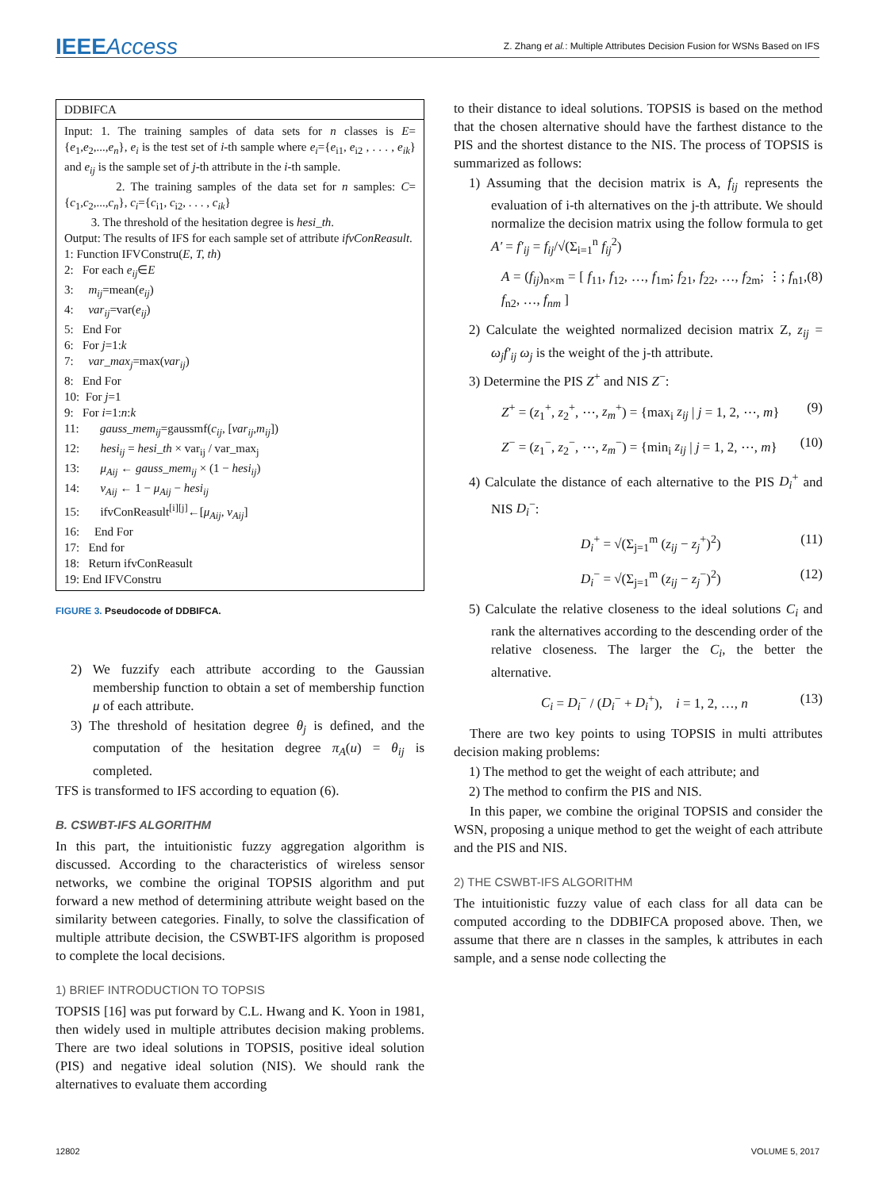IEEEAccess
Z. Zhang et al.: Multiple Attributes Decision Fusion for WSNs Based on IFS
DDBIFCA
Input: 1. The training samples of data sets for n classes is E={e<sub>1</sub>,e<sub>2</sub>,...,e<sub>n</sub>}, e<sub>i</sub> is the test set of i-th sample where e<sub>i</sub>={e<sub>i1</sub>, e<sub>i2</sub> , . . . , e<sub>ik</sub>} and e<sub>ij</sub> is the sample set of j-th attribute in the i-th sample.
2. The training samples of the data set for n samples: C={c<sub>1</sub>,c<sub>2</sub>,...,c<sub>n</sub>}, c<sub>i</sub>={c<sub>i1</sub>, c<sub>i2</sub>, . . . , c<sub>ik</sub>}
3. The threshold of the hesitation degree is hesi_th.
Output: The results of IFS for each sample set of attribute ifvConReasult.
1: Function IFVConstru(E, T, th)
2: For each e<sub>ij</sub>∈E
3: m<sub>ij</sub>=mean(e<sub>ij</sub>)
4: var<sub>ij</sub>=var(e<sub>ij</sub>)
5: End For
6: For j=1:k
7: var_max<sub>j</sub>=max(var<sub>ij</sub>)
8: End For
10: For j=1
9: For i=1:n:k
11: gauss_mem<sub>ij</sub>=gaussmf(c<sub>ij</sub>, [var<sub>ij</sub>,m<sub>ij</sub>])
12: hesi<sub>ij</sub> = hesi_th × var<sub>ij</sub> / var_max<sub>j</sub>
13: μ<sub>Aij</sub> ← gauss_mem<sub>ij</sub> × (1 − hesi<sub>ij</sub>)
14: ν<sub>Aij</sub> ← 1 − μ<sub>Aij</sub> − hesi<sub>ij</sub>
15: ifvConReasult<sup>[i][j]</sup>←[μ<sub>Aij</sub>, ν<sub>Aij</sub>]
16: End For
17: End for
18: Return ifvConReasult
19: End IFVConstru
FIGURE 3. Pseudocode of DDBIFCA.
2) We fuzzify each attribute according to the Gaussian membership function to obtain a set of membership function μ of each attribute.
3) The threshold of hesitation degree θ<sub>j</sub> is defined, and the computation of the hesitation degree π<sub>A</sub>(u) = θ<sub>ij</sub> is completed.
TFS is transformed to IFS according to equation (6).
B. CSWBT-IFS ALGORITHM
In this part, the intuitionistic fuzzy aggregation algorithm is discussed. According to the characteristics of wireless sensor networks, we combine the original TOPSIS algorithm and put forward a new method of determining attribute weight based on the similarity between categories. Finally, to solve the classification of multiple attribute decision, the CSWBT-IFS algorithm is proposed to complete the local decisions.
1) BRIEF INTRODUCTION TO TOPSIS
TOPSIS [16] was put forward by C.L. Hwang and K. Yoon in 1981, then widely used in multiple attributes decision making problems. There are two ideal solutions in TOPSIS, positive ideal solution (PIS) and negative ideal solution (NIS). We should rank the alternatives to evaluate them according
to their distance to ideal solutions. TOPSIS is based on the method that the chosen alternative should have the farthest distance to the PIS and the shortest distance to the NIS. The process of TOPSIS is summarized as follows:
1) Assuming that the decision matrix is A, f<sub>ij</sub> represents the evaluation of i-th alternatives on the j-th attribute. We should normalize the decision matrix using the follow formula to get A′ = f′<sub>ij</sub> = f<sub>ij</sub>/√(Σ<sub>i=1</sub><sup>n</sup> f<sub>ij</sub><sup>2</sup>)
A = (f<sub>ij</sub>)<sub>n×m</sub> = [ f<sub>11</sub>, f<sub>12</sub>, …, f<sub>1m</sub>; f<sub>21</sub>, f<sub>22</sub>, …, f<sub>2m</sub>; ⋮; f<sub>n1</sub>, f<sub>n2</sub>, …, f<sub>nm</sub> ] (8)
2) Calculate the weighted normalized decision matrix Z, z<sub>ij</sub> = ω<sub>j</sub>f′<sub>ij</sub> ω<sub>j</sub> is the weight of the j-th attribute.
3) Determine the PIS Z<sup>+</sup> and NIS Z<sup>−</sup>:
Z<sup>+</sup> = (z<sub>1</sub><sup>+</sup>, z<sub>2</sub><sup>+</sup>, ⋯, z<sub>m</sub><sup>+</sup>) = {max<sub>i</sub> z<sub>ij</sub> | j = 1, 2, ⋯, m} (9)
Z<sup>−</sup> = (z<sub>1</sub><sup>−</sup>, z<sub>2</sub><sup>−</sup>, ⋯, z<sub>m</sub><sup>−</sup>) = {min<sub>i</sub> z<sub>ij</sub> | j = 1, 2, ⋯, m} (10)
4) Calculate the distance of each alternative to the PIS D<sub>i</sub><sup>+</sup> and NIS D<sub>i</sub><sup>−</sup>:
D<sub>i</sub><sup>+</sup> = √(Σ<sub>j=1</sub><sup>m</sup> (z<sub>ij</sub> − z<sub>j</sub><sup>+</sup>)<sup>2</sup>) (11)
D<sub>i</sub><sup>−</sup> = √(Σ<sub>j=1</sub><sup>m</sup> (z<sub>ij</sub> − z<sub>j</sub><sup>−</sup>)<sup>2</sup>) (12)
5) Calculate the relative closeness to the ideal solutions C<sub>i</sub> and rank the alternatives according to the descending order of the relative closeness. The larger the C<sub>i</sub>, the better the alternative.
C<sub>i</sub> = D<sub>i</sub><sup>−</sup> / (D<sub>i</sub><sup>−</sup> + D<sub>i</sub><sup>+</sup>), i = 1, 2, …, n (13)
There are two key points to using TOPSIS in multi attributes decision making problems:
1) The method to get the weight of each attribute; and
2) The method to confirm the PIS and NIS.
In this paper, we combine the original TOPSIS and consider the WSN, proposing a unique method to get the weight of each attribute and the PIS and NIS.
2) THE CSWBT-IFS ALGORITHM
The intuitionistic fuzzy value of each class for all data can be computed according to the DDBIFCA proposed above. Then, we assume that there are n classes in the samples, k attributes in each sample, and a sense node collecting the
12802 VOLUME 5, 2017